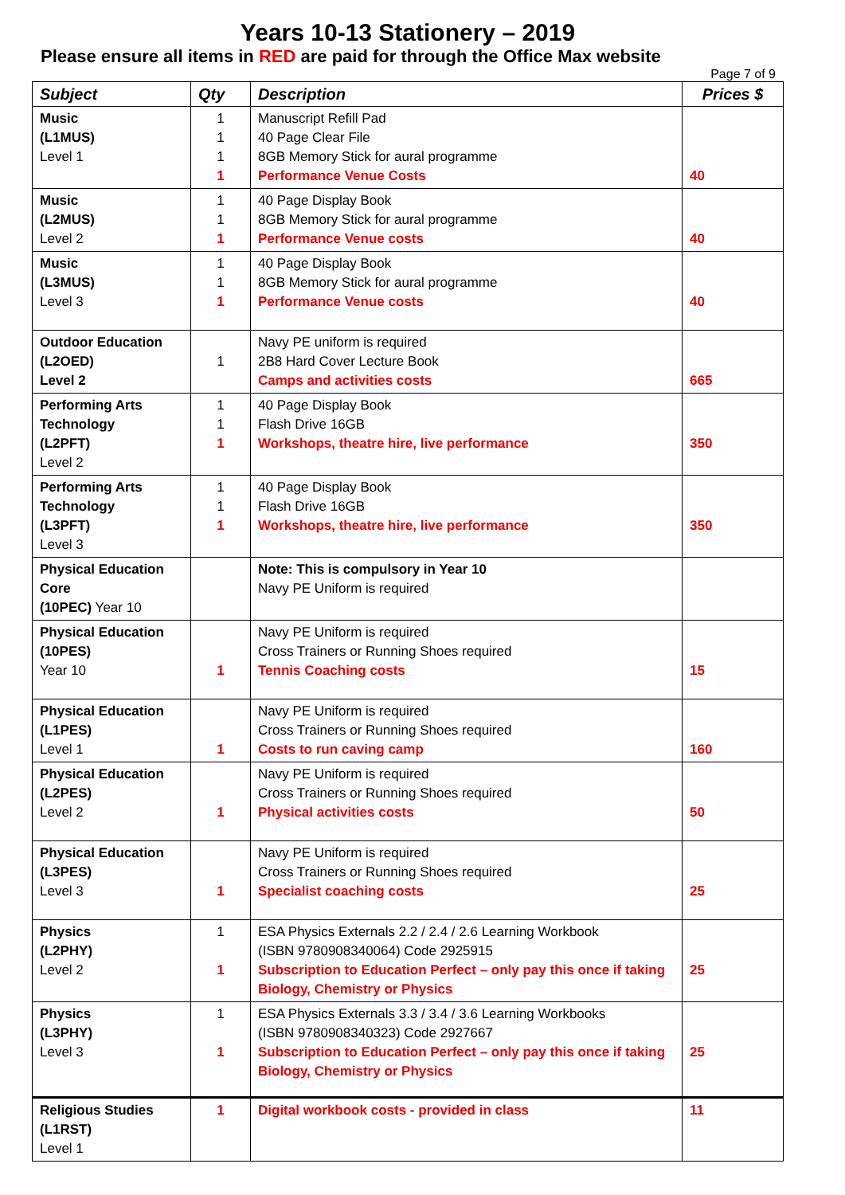Years 10-13 Stationery – 2019
Please ensure all items in RED are paid for through the Office Max website
Page 7 of 9
| Subject | Qty | Description | Prices $ |
| --- | --- | --- | --- |
| Music (L1MUS) Level 1 | 1 1 1 1 | Manuscript Refill Pad 40 Page Clear File 8GB Memory Stick for aural programme Performance Venue Costs | 40 |
| Music (L2MUS) Level 2 | 1 1 1 | 40 Page Display Book 8GB Memory Stick for aural programme Performance Venue costs | 40 |
| Music (L3MUS) Level 3 | 1 1 1 | 40 Page Display Book 8GB Memory Stick for aural programme Performance Venue costs | 40 |
| Outdoor Education (L2OED) Level 2 | 1 | Navy PE uniform is required 2B8 Hard Cover Lecture Book Camps and activities costs | 665 |
| Performing Arts Technology (L2PFT) Level 2 | 1 1 1 | 40 Page Display Book Flash Drive 16GB Workshops, theatre hire, live performance | 350 |
| Performing Arts Technology (L3PFT) Level 3 | 1 1 1 | 40 Page Display Book Flash Drive 16GB Workshops, theatre hire, live performance | 350 |
| Physical Education Core (10PEC) Year 10 | | Note: This is compulsory in Year 10 Navy PE Uniform is required | |
| Physical Education (10PES) Year 10 | 1 | Navy PE Uniform is required Cross Trainers or Running Shoes required Tennis Coaching costs | 15 |
| Physical Education (L1PES) Level 1 | 1 | Navy PE Uniform is required Cross Trainers or Running Shoes required Costs to run caving camp | 160 |
| Physical Education (L2PES) Level 2 | 1 | Navy PE Uniform is required Cross Trainers or Running Shoes required Physical activities costs | 50 |
| Physical Education (L3PES) Level 3 | 1 | Navy PE Uniform is required Cross Trainers or Running Shoes required Specialist coaching costs | 25 |
| Physics (L2PHY) Level 2 | 1 1 | ESA Physics Externals 2.2 / 2.4 / 2.6 Learning Workbook (ISBN 9780908340064) Code 2925915 Subscription to Education Perfect – only pay this once if taking Biology, Chemistry or Physics | 25 |
| Physics (L3PHY) Level 3 | 1 1 | ESA Physics Externals 3.3 / 3.4 / 3.6 Learning Workbooks (ISBN 9780908340323) Code 2927667 Subscription to Education Perfect – only pay this once if taking Biology, Chemistry or Physics | 25 |
| Religious Studies (L1RST) Level 1 | 1 | Digital workbook costs - provided in class | 11 |